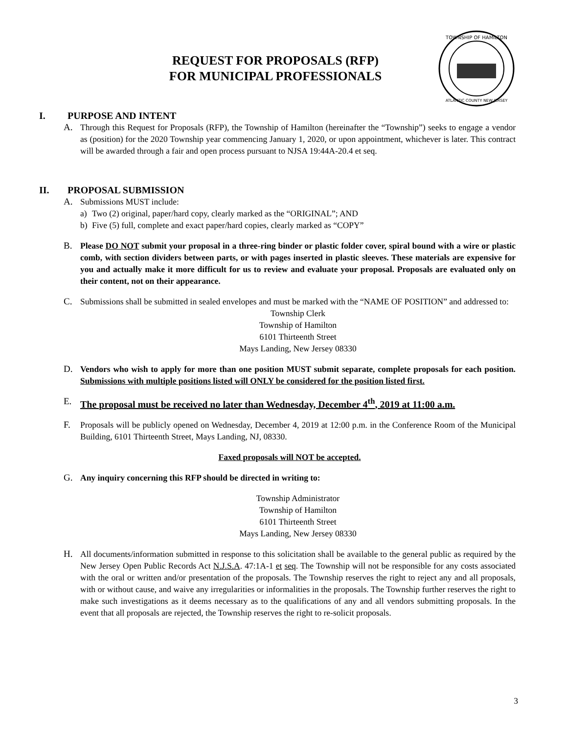REQUEST FOR PROPOSALS (RFP)
FOR MUNICIPAL PROFESSIONALS
TOWNSHIP OF HAMILTON
ATLANTIC COUNTY NEW JERSEY
I. PURPOSE AND INTENT
A. Through this Request for Proposals (RFP), the Township of Hamilton (hereinafter the “Township”) seeks to engage a vendor as (position) for the 2020 Township year commencing January 1, 2020, or upon appointment, whichever is later. This contract will be awarded through a fair and open process pursuant to NJSA 19:44A-20.4 et seq.
II. PROPOSAL SUBMISSION
A. Submissions MUST include:
a) Two (2) original, paper/hard copy, clearly marked as the “ORIGINAL”; AND
b) Five (5) full, complete and exact paper/hard copies, clearly marked as “COPY”
B. Please DO NOT submit your proposal in a three-ring binder or plastic folder cover, spiral bound with a wire or plastic comb, with section dividers between parts, or with pages inserted in plastic sleeves. These materials are expensive for you and actually make it more difficult for us to review and evaluate your proposal. Proposals are evaluated only on their content, not on their appearance.
C. Submissions shall be submitted in sealed envelopes and must be marked with the “NAME OF POSITION” and addressed to:
Township Clerk
Township of Hamilton
6101 Thirteenth Street
Mays Landing, New Jersey 08330
D. Vendors who wish to apply for more than one position MUST submit separate, complete proposals for each position. Submissions with multiple positions listed will ONLY be considered for the position listed first.
E. The proposal must be received no later than Wednesday, December 4<sup>th</sup>, 2019 at 11:00 a.m.
F. Proposals will be publicly opened on Wednesday, December 4, 2019 at 12:00 p.m. in the Conference Room of the Municipal Building, 6101 Thirteenth Street, Mays Landing, NJ, 08330.
Faxed proposals will NOT be accepted.
G. Any inquiry concerning this RFP should be directed in writing to:
Township Administrator
Township of Hamilton
6101 Thirteenth Street
Mays Landing, New Jersey 08330
H. All documents/information submitted in response to this solicitation shall be available to the general public as required by the New Jersey Open Public Records Act N.J.S.A. 47:1A-1 et seq. The Township will not be responsible for any costs associated with the oral or written and/or presentation of the proposals. The Township reserves the right to reject any and all proposals, with or without cause, and waive any irregularities or informalities in the proposals. The Township further reserves the right to make such investigations as it deems necessary as to the qualifications of any and all vendors submitting proposals. In the event that all proposals are rejected, the Township reserves the right to re-solicit proposals.
3